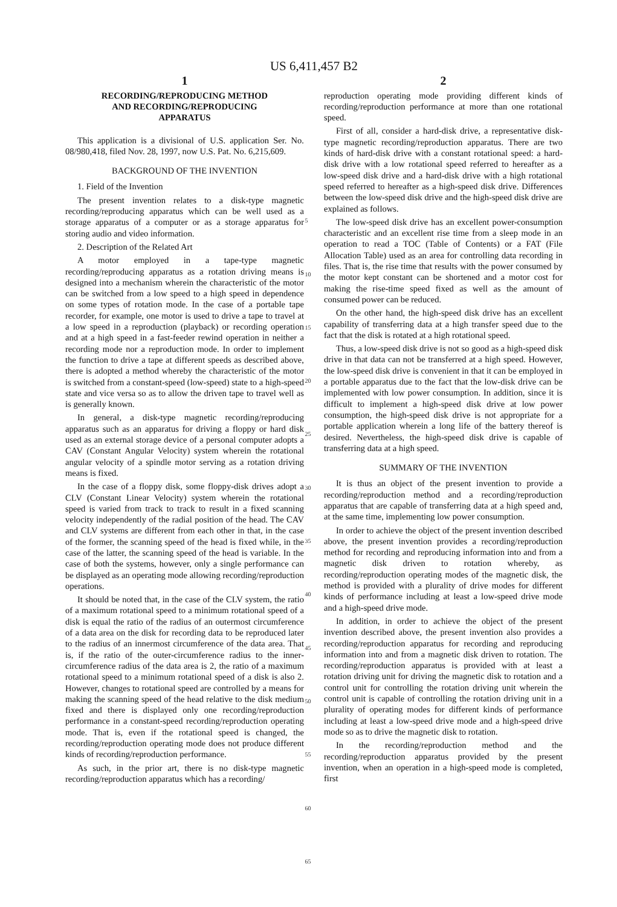US 6,411,457 B2
1
RECORDING/REPRODUCING METHOD
AND RECORDING/REPRODUCING
APPARATUS
This application is a divisional of U.S. application Ser. No. 08/980,418, filed Nov. 28, 1997, now U.S. Pat. No. 6,215,609.
BACKGROUND OF THE INVENTION
1. Field of the Invention
The present invention relates to a disk-type magnetic recording/reproducing apparatus which can be well used as a storage apparatus of a computer or as a storage apparatus for storing audio and video information.
2. Description of the Related Art
A motor employed in a tape-type magnetic recording/reproducing apparatus as a rotation driving means is designed into a mechanism wherein the characteristic of the motor can be switched from a low speed to a high speed in dependence on some types of rotation mode. In the case of a portable tape recorder, for example, one motor is used to drive a tape to travel at a low speed in a reproduction (playback) or recording operation and at a high speed in a fast-feeder rewind operation in neither a recording mode nor a reproduction mode. In order to implement the function to drive a tape at different speeds as described above, there is adopted a method whereby the characteristic of the motor is switched from a constant-speed (low-speed) state to a high-speed state and vice versa so as to allow the driven tape to travel well as is generally known.
In general, a disk-type magnetic recording/reproducing apparatus such as an apparatus for driving a floppy or hard disk used as an external storage device of a personal computer adopts a CAV (Constant Angular Velocity) system wherein the rotational angular velocity of a spindle motor serving as a rotation driving means is fixed.
In the case of a floppy disk, some floppy-disk drives adopt a CLV (Constant Linear Velocity) system wherein the rotational speed is varied from track to track to result in a fixed scanning velocity independently of the radial position of the head. The CAV and CLV systems are different from each other in that, in the case of the former, the scanning speed of the head is fixed while, in the case of the latter, the scanning speed of the head is variable. In the case of both the systems, however, only a single performance can be displayed as an operating mode allowing recording/reproduction operations.
It should be noted that, in the case of the CLV system, the ratio of a maximum rotational speed to a minimum rotational speed of a disk is equal the ratio of the radius of an outermost circumference of a data area on the disk for recording data to be reproduced later to the radius of an innermost circumference of the data area. That is, if the ratio of the outer-circumference radius to the inner-circumference radius of the data area is 2, the ratio of a maximum rotational speed to a minimum rotational speed of a disk is also 2. However, changes to rotational speed are controlled by a means for making the scanning speed of the head relative to the disk medium fixed and there is displayed only one recording/reproduction performance in a constant-speed recording/reproduction operating mode. That is, even if the rotational speed is changed, the recording/reproduction operating mode does not produce different kinds of recording/reproduction performance.
As such, in the prior art, there is no disk-type magnetic recording/reproduction apparatus which has a recording/
5
10
15
20
25
30
35
40
45
50
55
60
65
2
reproduction operating mode providing different kinds of recording/reproduction performance at more than one rotational speed.
First of all, consider a hard-disk drive, a representative disk-type magnetic recording/reproduction apparatus. There are two kinds of hard-disk drive with a constant rotational speed: a hard-disk drive with a low rotational speed referred to hereafter as a low-speed disk drive and a hard-disk drive with a high rotational speed referred to hereafter as a high-speed disk drive. Differences between the low-speed disk drive and the high-speed disk drive are explained as follows.
The low-speed disk drive has an excellent power-consumption characteristic and an excellent rise time from a sleep mode in an operation to read a TOC (Table of Contents) or a FAT (File Allocation Table) used as an area for controlling data recording in files. That is, the rise time that results with the power consumed by the motor kept constant can be shortened and a motor cost for making the rise-time speed fixed as well as the amount of consumed power can be reduced.
On the other hand, the high-speed disk drive has an excellent capability of transferring data at a high transfer speed due to the fact that the disk is rotated at a high rotational speed.
Thus, a low-speed disk drive is not so good as a high-speed disk drive in that data can not be transferred at a high speed. However, the low-speed disk drive is convenient in that it can be employed in a portable apparatus due to the fact that the low-disk drive can be implemented with low power consumption. In addition, since it is difficult to implement a high-speed disk drive at low power consumption, the high-speed disk drive is not appropriate for a portable application wherein a long life of the battery thereof is desired. Nevertheless, the high-speed disk drive is capable of transferring data at a high speed.
SUMMARY OF THE INVENTION
It is thus an object of the present invention to provide a recording/reproduction method and a recording/reproduction apparatus that are capable of transferring data at a high speed and, at the same time, implementing low power consumption.
In order to achieve the object of the present invention described above, the present invention provides a recording/reproduction method for recording and reproducing information into and from a magnetic disk driven to rotation whereby, as recording/reproduction operating modes of the magnetic disk, the method is provided with a plurality of drive modes for different kinds of performance including at least a low-speed drive mode and a high-speed drive mode.
In addition, in order to achieve the object of the present invention described above, the present invention also provides a recording/reproduction apparatus for recording and reproducing information into and from a magnetic disk driven to rotation. The recording/reproduction apparatus is provided with at least a rotation driving unit for driving the magnetic disk to rotation and a control unit for controlling the rotation driving unit wherein the control unit is capable of controlling the rotation driving unit in a plurality of operating modes for different kinds of performance including at least a low-speed drive mode and a high-speed drive mode so as to drive the magnetic disk to rotation.
In the recording/reproduction method and the recording/reproduction apparatus provided by the present invention, when an operation in a high-speed mode is completed, first